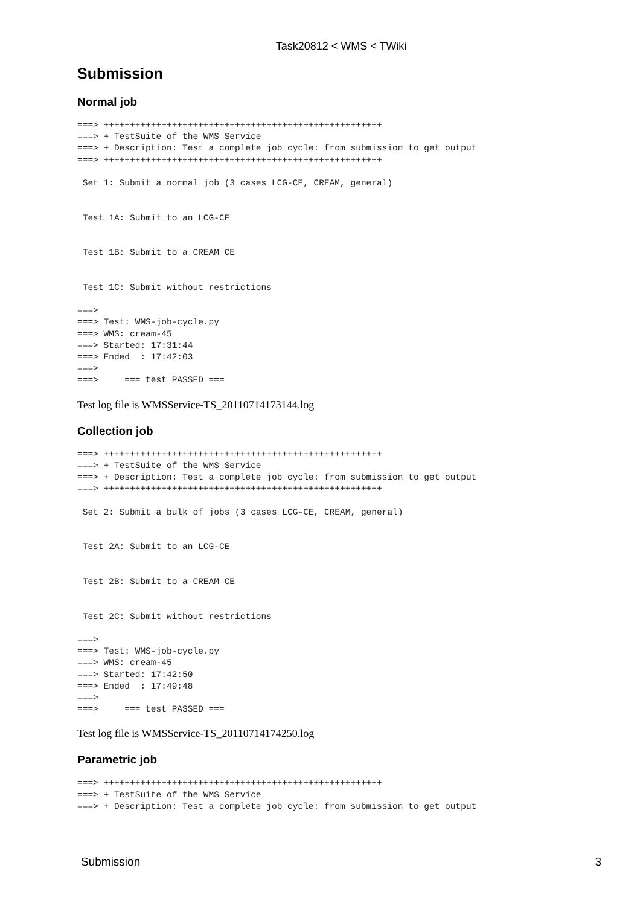Task20812 < WMS < TWiki
Submission
Normal job
===> +++++++++++++++++++++++++++++++++++++++++++++++++++++
===> + TestSuite of the WMS Service
===> + Description: Test a complete job cycle: from submission to get output
===> +++++++++++++++++++++++++++++++++++++++++++++++++++++

 Set 1: Submit a normal job (3 cases LCG-CE, CREAM, general)


 Test 1A: Submit to an LCG-CE


 Test 1B: Submit to a CREAM CE


 Test 1C: Submit without restrictions

===>
===> Test: WMS-job-cycle.py
===> WMS: cream-45
===> Started: 17:31:44
===> Ended  : 17:42:03
===>
===>     === test PASSED ===
Test log file is WMSService-TS_20110714173144.log
Collection job
===> +++++++++++++++++++++++++++++++++++++++++++++++++++++
===> + TestSuite of the WMS Service
===> + Description: Test a complete job cycle: from submission to get output
===> +++++++++++++++++++++++++++++++++++++++++++++++++++++

 Set 2: Submit a bulk of jobs (3 cases LCG-CE, CREAM, general)


 Test 2A: Submit to an LCG-CE


 Test 2B: Submit to a CREAM CE


 Test 2C: Submit without restrictions

===>
===> Test: WMS-job-cycle.py
===> WMS: cream-45
===> Started: 17:42:50
===> Ended  : 17:49:48
===>
===>     === test PASSED ===
Test log file is WMSService-TS_20110714174250.log
Parametric job
===> +++++++++++++++++++++++++++++++++++++++++++++++++++++
===> + TestSuite of the WMS Service
===> + Description: Test a complete job cycle: from submission to get output
Submission 3